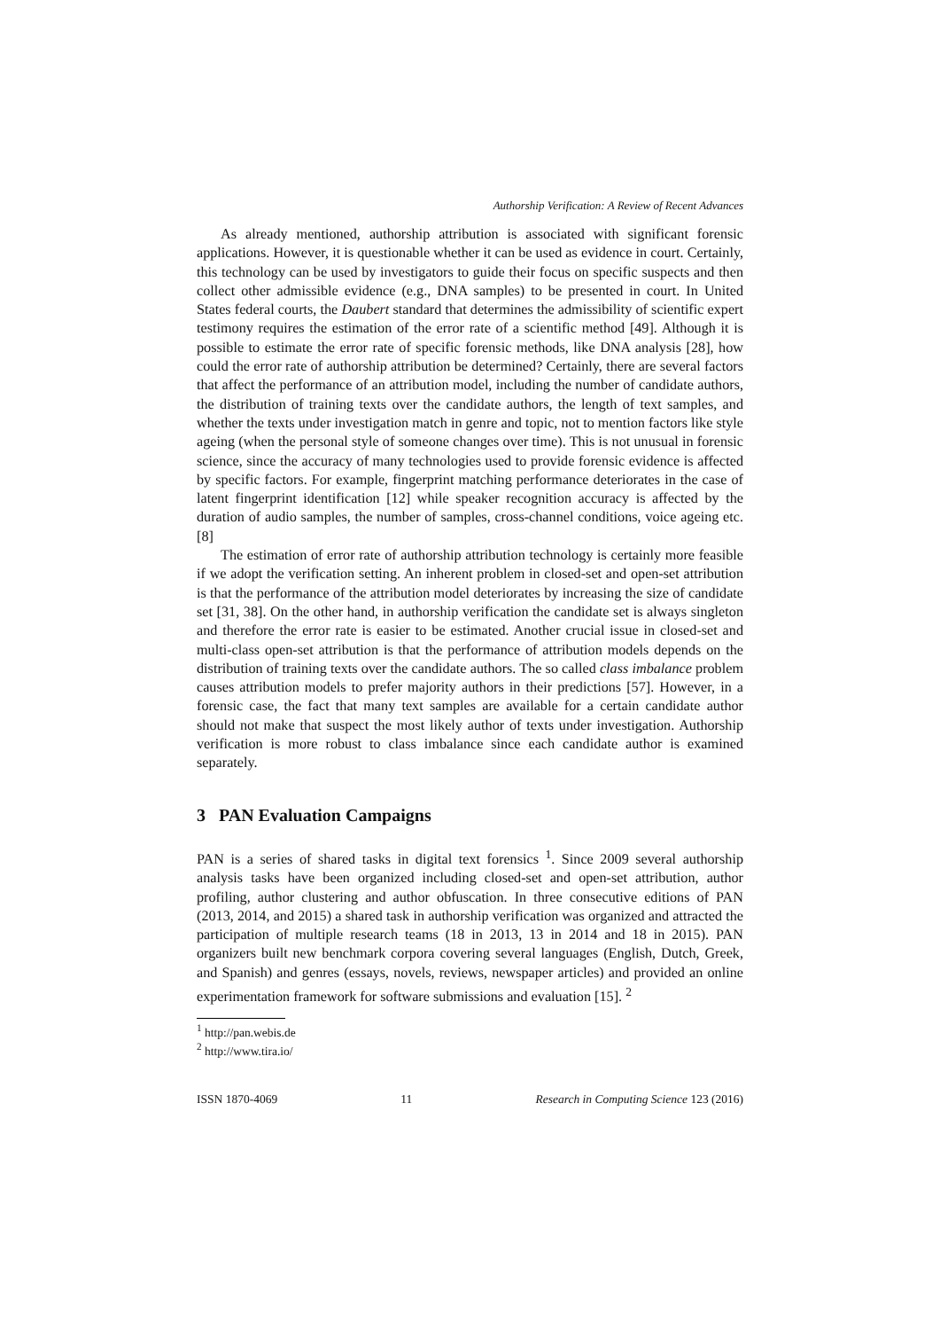Authorship Verification: A Review of Recent Advances
As already mentioned, authorship attribution is associated with significant forensic applications. However, it is questionable whether it can be used as evidence in court. Certainly, this technology can be used by investigators to guide their focus on specific suspects and then collect other admissible evidence (e.g., DNA samples) to be presented in court. In United States federal courts, the Daubert standard that determines the admissibility of scientific expert testimony requires the estimation of the error rate of a scientific method [49]. Although it is possible to estimate the error rate of specific forensic methods, like DNA analysis [28], how could the error rate of authorship attribution be determined? Certainly, there are several factors that affect the performance of an attribution model, including the number of candidate authors, the distribution of training texts over the candidate authors, the length of text samples, and whether the texts under investigation match in genre and topic, not to mention factors like style ageing (when the personal style of someone changes over time). This is not unusual in forensic science, since the accuracy of many technologies used to provide forensic evidence is affected by specific factors. For example, fingerprint matching performance deteriorates in the case of latent fingerprint identification [12] while speaker recognition accuracy is affected by the duration of audio samples, the number of samples, cross-channel conditions, voice ageing etc. [8]
The estimation of error rate of authorship attribution technology is certainly more feasible if we adopt the verification setting. An inherent problem in closed-set and open-set attribution is that the performance of the attribution model deteriorates by increasing the size of candidate set [31, 38]. On the other hand, in authorship verification the candidate set is always singleton and therefore the error rate is easier to be estimated. Another crucial issue in closed-set and multi-class open-set attribution is that the performance of attribution models depends on the distribution of training texts over the candidate authors. The so called class imbalance problem causes attribution models to prefer majority authors in their predictions [57]. However, in a forensic case, the fact that many text samples are available for a certain candidate author should not make that suspect the most likely author of texts under investigation. Authorship verification is more robust to class imbalance since each candidate author is examined separately.
3 PAN Evaluation Campaigns
PAN is a series of shared tasks in digital text forensics <sup>1</sup>. Since 2009 several authorship analysis tasks have been organized including closed-set and open-set attribution, author profiling, author clustering and author obfuscation. In three consecutive editions of PAN (2013, 2014, and 2015) a shared task in authorship verification was organized and attracted the participation of multiple research teams (18 in 2013, 13 in 2014 and 18 in 2015). PAN organizers built new benchmark corpora covering several languages (English, Dutch, Greek, and Spanish) and genres (essays, novels, reviews, newspaper articles) and provided an online experimentation framework for software submissions and evaluation [15]. <sup>2</sup>
<sup>1</sup> http://pan.webis.de
<sup>2</sup> http://www.tira.io/
ISSN 1870-4069 11 Research in Computing Science 123 (2016)